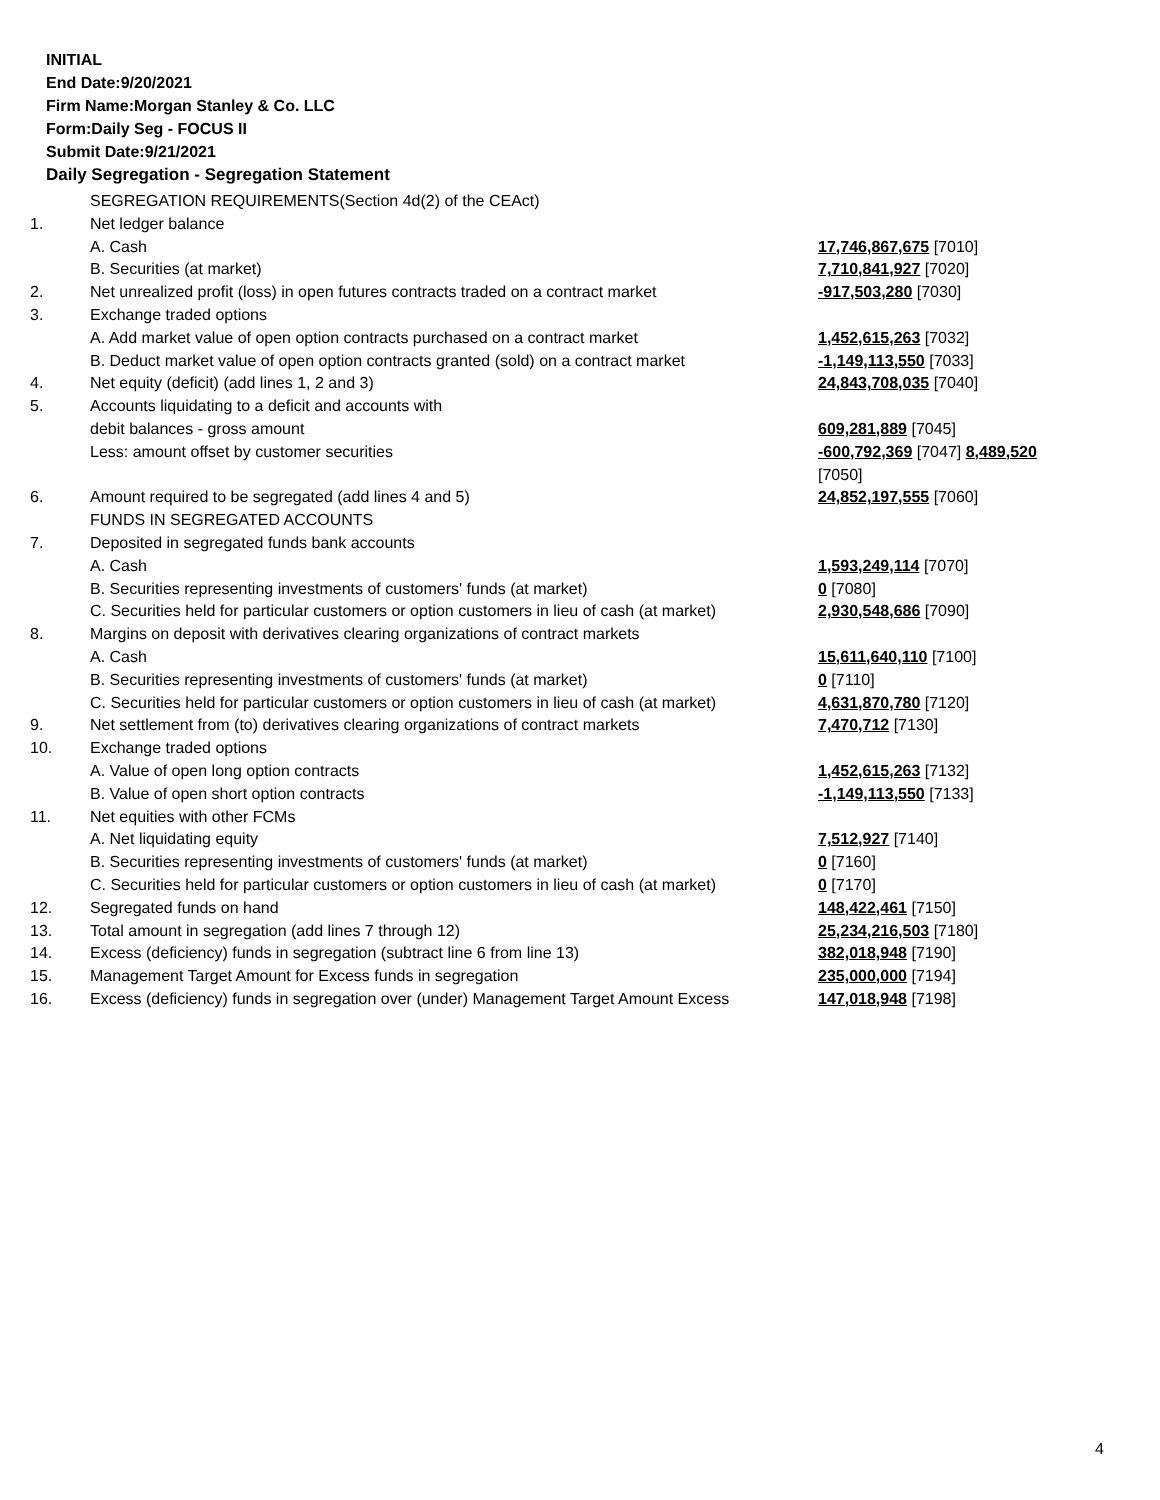INITIAL
End Date:9/20/2021
Firm Name:Morgan Stanley & Co. LLC
Form:Daily Seg - FOCUS II
Submit Date:9/21/2021
Daily Segregation - Segregation Statement
| | SEGREGATION REQUIREMENTS(Section 4d(2) of the CEAct) | |
| 1. | Net ledger balance | |
| | A. Cash | 17,746,867,675 [7010] |
| | B. Securities (at market) | 7,710,841,927 [7020] |
| 2. | Net unrealized profit (loss) in open futures contracts traded on a contract market | -917,503,280 [7030] |
| 3. | Exchange traded options | |
| | A. Add market value of open option contracts purchased on a contract market | 1,452,615,263 [7032] |
| | B. Deduct market value of open option contracts granted (sold) on a contract market | -1,149,113,550 [7033] |
| 4. | Net equity (deficit) (add lines 1, 2 and 3) | 24,843,708,035 [7040] |
| 5. | Accounts liquidating to a deficit and accounts with | |
| | debit balances - gross amount | 609,281,889 [7045] |
| | Less: amount offset by customer securities | -600,792,369 [7047] 8,489,520 [7050] |
| 6. | Amount required to be segregated (add lines 4 and 5) | 24,852,197,555 [7060] |
| | FUNDS IN SEGREGATED ACCOUNTS | |
| 7. | Deposited in segregated funds bank accounts | |
| | A. Cash | 1,593,249,114 [7070] |
| | B. Securities representing investments of customers' funds (at market) | 0 [7080] |
| | C. Securities held for particular customers or option customers in lieu of cash (at market) | 2,930,548,686 [7090] |
| 8. | Margins on deposit with derivatives clearing organizations of contract markets | |
| | A. Cash | 15,611,640,110 [7100] |
| | B. Securities representing investments of customers' funds (at market) | 0 [7110] |
| | C. Securities held for particular customers or option customers in lieu of cash (at market) | 4,631,870,780 [7120] |
| 9. | Net settlement from (to) derivatives clearing organizations of contract markets | 7,470,712 [7130] |
| 10. | Exchange traded options | |
| | A. Value of open long option contracts | 1,452,615,263 [7132] |
| | B. Value of open short option contracts | -1,149,113,550 [7133] |
| 11. | Net equities with other FCMs | |
| | A. Net liquidating equity | 7,512,927 [7140] |
| | B. Securities representing investments of customers' funds (at market) | 0 [7160] |
| | C. Securities held for particular customers or option customers in lieu of cash (at market) | 0 [7170] |
| 12. | Segregated funds on hand | 148,422,461 [7150] |
| 13. | Total amount in segregation (add lines 7 through 12) | 25,234,216,503 [7180] |
| 14. | Excess (deficiency) funds in segregation (subtract line 6 from line 13) | 382,018,948 [7190] |
| 15. | Management Target Amount for Excess funds in segregation | 235,000,000 [7194] |
| 16. | Excess (deficiency) funds in segregation over (under) Management Target Amount Excess | 147,018,948 [7198] |
4